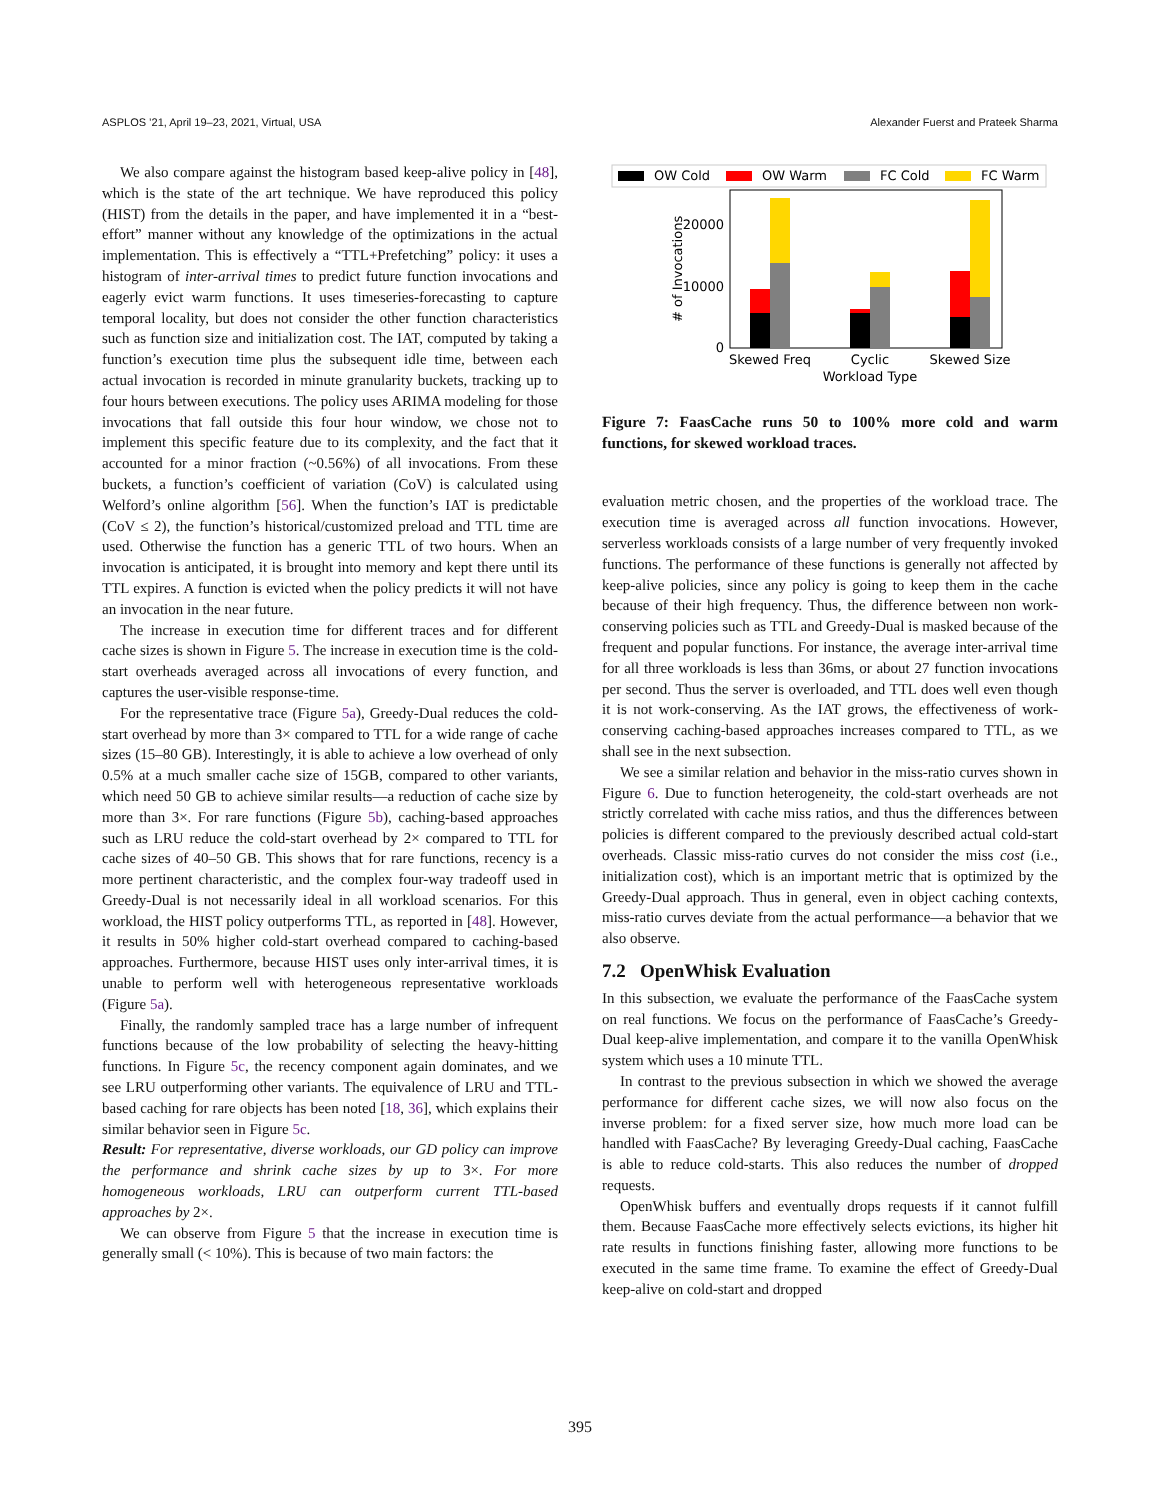ASPLOS ’21, April 19–23, 2021, Virtual, USA Alexander Fuerst and Prateek Sharma
We also compare against the histogram based keep-alive policy in [48], which is the state of the art technique. We have reproduced this policy (HIST) from the details in the paper, and have implemented it in a “best-effort” manner without any knowledge of the optimizations in the actual implementation. This is effectively a “TTL+Prefetching” policy: it uses a histogram of inter-arrival times to predict future function invocations and eagerly evict warm functions. It uses timeseries-forecasting to capture temporal locality, but does not consider the other function characteristics such as function size and initialization cost. The IAT, computed by taking a function’s execution time plus the subsequent idle time, between each actual invocation is recorded in minute granularity buckets, tracking up to four hours between executions. The policy uses ARIMA modeling for those invocations that fall outside this four hour window, we chose not to implement this specific feature due to its complexity, and the fact that it accounted for a minor fraction (~0.56%) of all invocations. From these buckets, a function’s coefficient of variation (CoV) is calculated using Welford’s online algorithm [56]. When the function’s IAT is predictable (CoV ≤ 2), the function’s historical/customized preload and TTL time are used. Otherwise the function has a generic TTL of two hours. When an invocation is anticipated, it is brought into memory and kept there until its TTL expires. A function is evicted when the policy predicts it will not have an invocation in the near future.
The increase in execution time for different traces and for different cache sizes is shown in Figure 5. The increase in execution time is the cold-start overheads averaged across all invocations of every function, and captures the user-visible response-time.
For the representative trace (Figure 5a), Greedy-Dual reduces the cold-start overhead by more than 3× compared to TTL for a wide range of cache sizes (15–80 GB). Interestingly, it is able to achieve a low overhead of only 0.5% at a much smaller cache size of 15GB, compared to other variants, which need 50 GB to achieve similar results—a reduction of cache size by more than 3×. For rare functions (Figure 5b), caching-based approaches such as LRU reduce the cold-start overhead by 2× compared to TTL for cache sizes of 40–50 GB. This shows that for rare functions, recency is a more pertinent characteristic, and the complex four-way tradeoff used in Greedy-Dual is not necessarily ideal in all workload scenarios. For this workload, the HIST policy outperforms TTL, as reported in [48]. However, it results in 50% higher cold-start overhead compared to caching-based approaches. Furthermore, because HIST uses only inter-arrival times, it is unable to perform well with heterogeneous representative workloads (Figure 5a).
Finally, the randomly sampled trace has a large number of infrequent functions because of the low probability of selecting the heavy-hitting functions. In Figure 5c, the recency component again dominates, and we see LRU outperforming other variants. The equivalence of LRU and TTL-based caching for rare objects has been noted [18, 36], which explains their similar behavior seen in Figure 5c.
Result: For representative, diverse workloads, our GD policy can improve the performance and shrink cache sizes by up to 3×. For more homogeneous workloads, LRU can outperform current TTL-based approaches by 2×.
We can observe from Figure 5 that the increase in execution time is generally small (< 10%). This is because of two main factors: the
OW Cold
OW Warm
FC Cold
FC Warm
20000
10000
0
# of Invocations
Skewed Freq
Cyclic
Skewed Size
Workload Type
Figure 7: FaasCache runs 50 to 100% more cold and warm functions, for skewed workload traces.
evaluation metric chosen, and the properties of the workload trace. The execution time is averaged across all function invocations. However, serverless workloads consists of a large number of very frequently invoked functions. The performance of these functions is generally not affected by keep-alive policies, since any policy is going to keep them in the cache because of their high frequency. Thus, the difference between non work-conserving policies such as TTL and Greedy-Dual is masked because of the frequent and popular functions. For instance, the average inter-arrival time for all three workloads is less than 36ms, or about 27 function invocations per second. Thus the server is overloaded, and TTL does well even though it is not work-conserving. As the IAT grows, the effectiveness of work-conserving caching-based approaches increases compared to TTL, as we shall see in the next subsection.
We see a similar relation and behavior in the miss-ratio curves shown in Figure 6. Due to function heterogeneity, the cold-start overheads are not strictly correlated with cache miss ratios, and thus the differences between policies is different compared to the previously described actual cold-start overheads. Classic miss-ratio curves do not consider the miss cost (i.e., initialization cost), which is an important metric that is optimized by the Greedy-Dual approach. Thus in general, even in object caching contexts, miss-ratio curves deviate from the actual performance—a behavior that we also observe.
7.2 OpenWhisk Evaluation
In this subsection, we evaluate the performance of the FaasCache system on real functions. We focus on the performance of FaasCache’s Greedy-Dual keep-alive implementation, and compare it to the vanilla OpenWhisk system which uses a 10 minute TTL.
In contrast to the previous subsection in which we showed the average performance for different cache sizes, we will now also focus on the inverse problem: for a fixed server size, how much more load can be handled with FaasCache? By leveraging Greedy-Dual caching, FaasCache is able to reduce cold-starts. This also reduces the number of dropped requests.
OpenWhisk buffers and eventually drops requests if it cannot fulfill them. Because FaasCache more effectively selects evictions, its higher hit rate results in functions finishing faster, allowing more functions to be executed in the same time frame. To examine the effect of Greedy-Dual keep-alive on cold-start and dropped
395